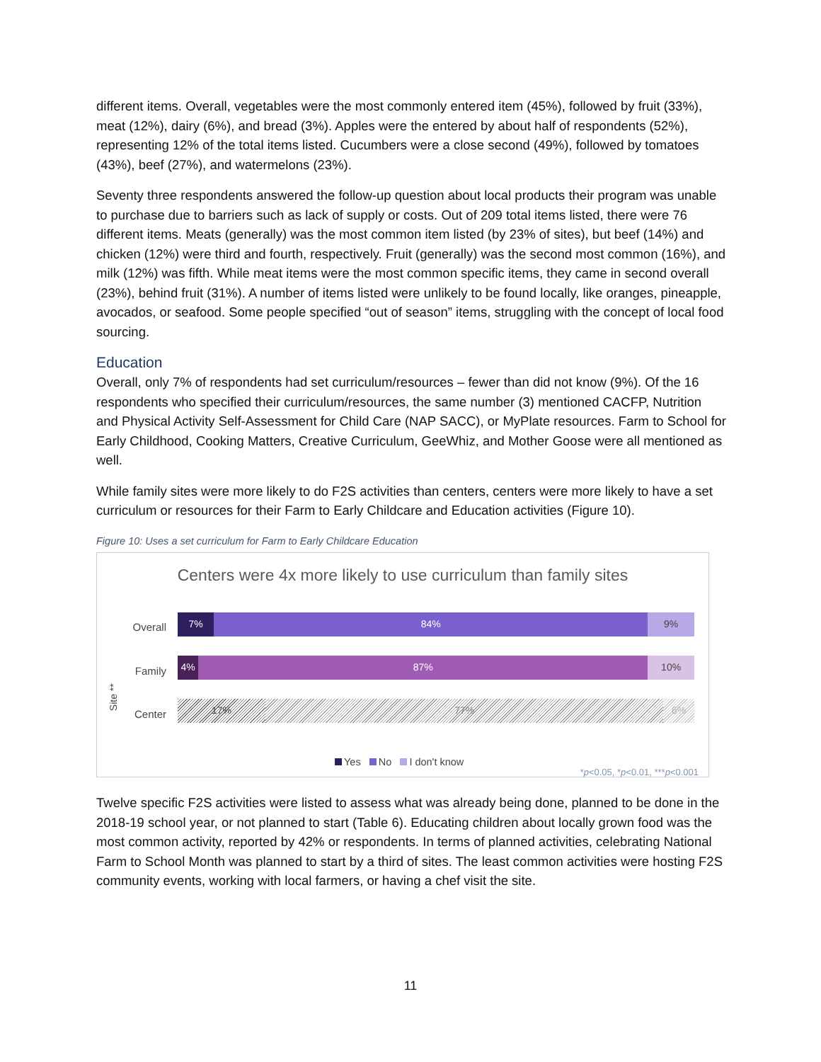different items. Overall, vegetables were the most commonly entered item (45%), followed by fruit (33%), meat (12%), dairy (6%), and bread (3%). Apples were the entered by about half of respondents (52%), representing 12% of the total items listed. Cucumbers were a close second (49%), followed by tomatoes (43%), beef (27%), and watermelons (23%).
Seventy three respondents answered the follow-up question about local products their program was unable to purchase due to barriers such as lack of supply or costs. Out of 209 total items listed, there were 76 different items. Meats (generally) was the most common item listed (by 23% of sites), but beef (14%) and chicken (12%) were third and fourth, respectively. Fruit (generally) was the second most common (16%), and milk (12%) was fifth. While meat items were the most common specific items, they came in second overall (23%), behind fruit (31%). A number of items listed were unlikely to be found locally, like oranges, pineapple, avocados, or seafood. Some people specified “out of season” items, struggling with the concept of local food sourcing.
Education
Overall, only 7% of respondents had set curriculum/resources – fewer than did not know (9%). Of the 16 respondents who specified their curriculum/resources, the same number (3) mentioned CACFP, Nutrition and Physical Activity Self-Assessment for Child Care (NAP SACC), or MyPlate resources. Farm to School for Early Childhood, Cooking Matters, Creative Curriculum, GeeWhiz, and Mother Goose were all mentioned as well.
While family sites were more likely to do F2S activities than centers, centers were more likely to have a set curriculum or resources for their Farm to Early Childcare and Education activities (Figure 10).
Figure 10: Uses a set curriculum for Farm to Early Childcare Education
Centers were 4x more likely to use curriculum than family sites
Overall
7% 84% 9%
Family
4% 87% 10%
Site **
Center
17% 77% 6%
Yes No I don't know
*p<0.05, *p<0.01, ***p<0.001
Twelve specific F2S activities were listed to assess what was already being done, planned to be done in the 2018-19 school year, or not planned to start (Table 6). Educating children about locally grown food was the most common activity, reported by 42% or respondents. In terms of planned activities, celebrating National Farm to School Month was planned to start by a third of sites. The least common activities were hosting F2S community events, working with local farmers, or having a chef visit the site.
11